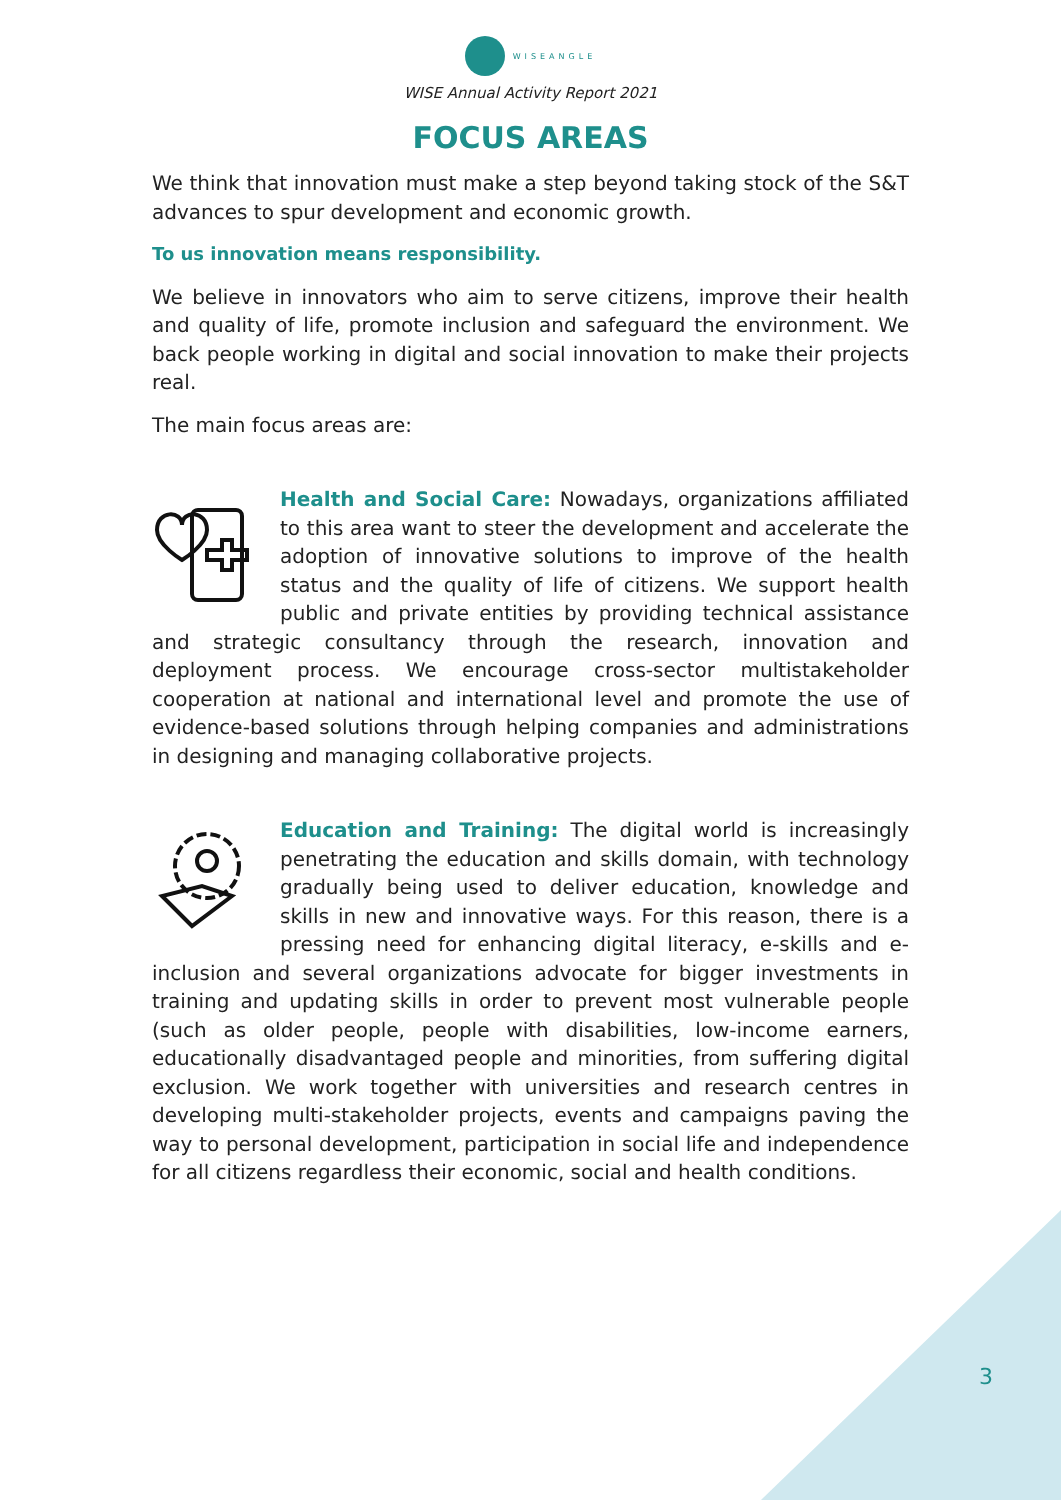WISEANGLE
WISE Annual Activity Report 2021
FOCUS AREAS
We think that innovation must make a step beyond taking stock of the S&T advances to spur development and economic growth.
To us innovation means responsibility.
We believe in innovators who aim to serve citizens, improve their health and quality of life, promote inclusion and safeguard the environment. We back people working in digital and social innovation to make their projects real.
The main focus areas are:
Health and Social Care: Nowadays, organizations affiliated to this area want to steer the development and accelerate the adoption of innovative solutions to improve of the health status and the quality of life of citizens. We support health public and private entities by providing technical assistance and strategic consultancy through the research, innovation and deployment process. We encourage cross-sector multistakeholder cooperation at national and international level and promote the use of evidence-based solutions through helping companies and administrations in designing and managing collaborative projects.
Education and Training: The digital world is increasingly penetrating the education and skills domain, with technology gradually being used to deliver education, knowledge and skills in new and innovative ways. For this reason, there is a pressing need for enhancing digital literacy, e-skills and e-inclusion and several organizations advocate for bigger investments in training and updating skills in order to prevent most vulnerable people (such as older people, people with disabilities, low-income earners, educationally disadvantaged people and minorities, from suffering digital exclusion. We work together with universities and research centres in developing multi-stakeholder projects, events and campaigns paving the way to personal development, participation in social life and independence for all citizens regardless their economic, social and health conditions.
3